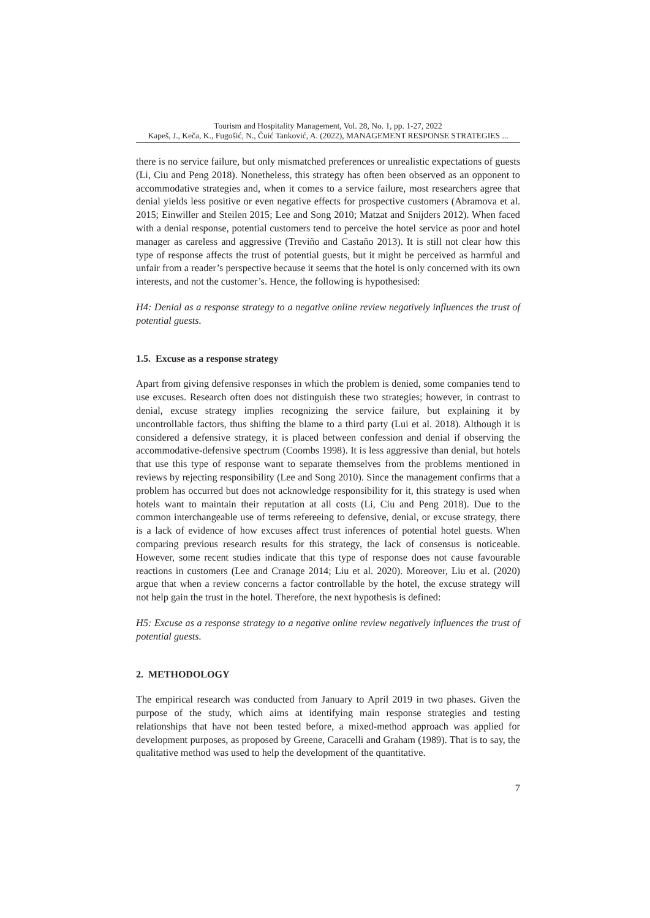Tourism and Hospitality Management, Vol. 28, No. 1, pp. 1-27, 2022
Kapeš, J., Keča, K., Fugošić, N., Čuić Tanković, A. (2022), MANAGEMENT RESPONSE STRATEGIES ...
there is no service failure, but only mismatched preferences or unrealistic expectations of guests (Li, Ciu and Peng 2018). Nonetheless, this strategy has often been observed as an opponent to accommodative strategies and, when it comes to a service failure, most researchers agree that denial yields less positive or even negative effects for prospective customers (Abramova et al. 2015; Einwiller and Steilen 2015; Lee and Song 2010; Matzat and Snijders 2012). When faced with a denial response, potential customers tend to perceive the hotel service as poor and hotel manager as careless and aggressive (Treviño and Castaño 2013). It is still not clear how this type of response affects the trust of potential guests, but it might be perceived as harmful and unfair from a reader’s perspective because it seems that the hotel is only concerned with its own interests, and not the customer’s. Hence, the following is hypothesised:
H4: Denial as a response strategy to a negative online review negatively influences the trust of potential guests.
1.5. Excuse as a response strategy
Apart from giving defensive responses in which the problem is denied, some companies tend to use excuses. Research often does not distinguish these two strategies; however, in contrast to denial, excuse strategy implies recognizing the service failure, but explaining it by uncontrollable factors, thus shifting the blame to a third party (Lui et al. 2018). Although it is considered a defensive strategy, it is placed between confession and denial if observing the accommodative-defensive spectrum (Coombs 1998). It is less aggressive than denial, but hotels that use this type of response want to separate themselves from the problems mentioned in reviews by rejecting responsibility (Lee and Song 2010). Since the management confirms that a problem has occurred but does not acknowledge responsibility for it, this strategy is used when hotels want to maintain their reputation at all costs (Li, Ciu and Peng 2018). Due to the common interchangeable use of terms refereeing to defensive, denial, or excuse strategy, there is a lack of evidence of how excuses affect trust inferences of potential hotel guests. When comparing previous research results for this strategy, the lack of consensus is noticeable. However, some recent studies indicate that this type of response does not cause favourable reactions in customers (Lee and Cranage 2014; Liu et al. 2020). Moreover, Liu et al. (2020) argue that when a review concerns a factor controllable by the hotel, the excuse strategy will not help gain the trust in the hotel. Therefore, the next hypothesis is defined:
H5: Excuse as a response strategy to a negative online review negatively influences the trust of potential guests.
2. METHODOLOGY
The empirical research was conducted from January to April 2019 in two phases. Given the purpose of the study, which aims at identifying main response strategies and testing relationships that have not been tested before, a mixed-method approach was applied for development purposes, as proposed by Greene, Caracelli and Graham (1989). That is to say, the qualitative method was used to help the development of the quantitative.
7